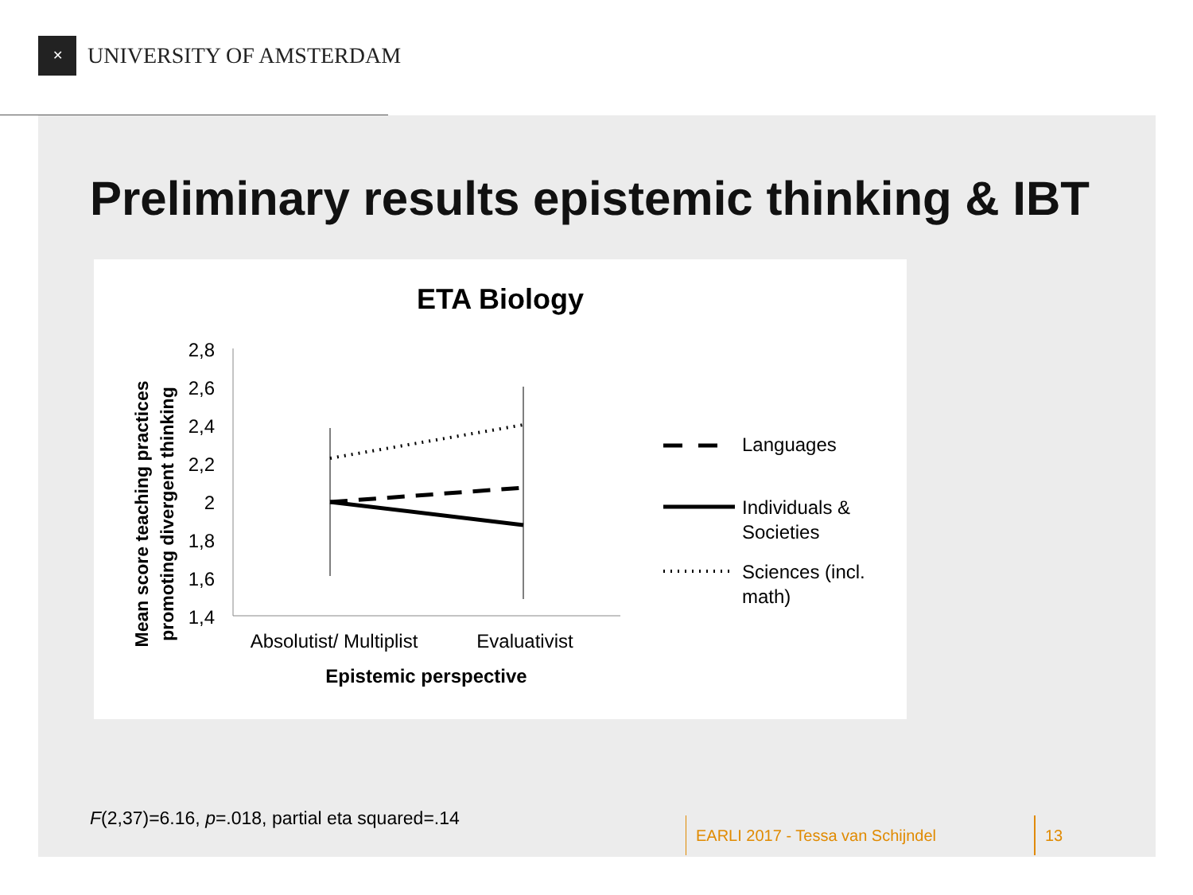✕
UNIVERSITY OF AMSTERDAM
Preliminary results epistemic thinking & IBT
ETA Biology
2,8
2,6
2,4
2,2
2
1,8
1,6
1,4
Absolutist/ Multiplist
Evaluativist
Epistemic perspective
Mean score teaching practices
promoting divergent thinking
Languages
Individuals &
Societies
Sciences (incl.
math)
F(2,37)=6.16, p=.018, partial eta squared=.14
EARLI 2017 - Tessa van Schijndel
13